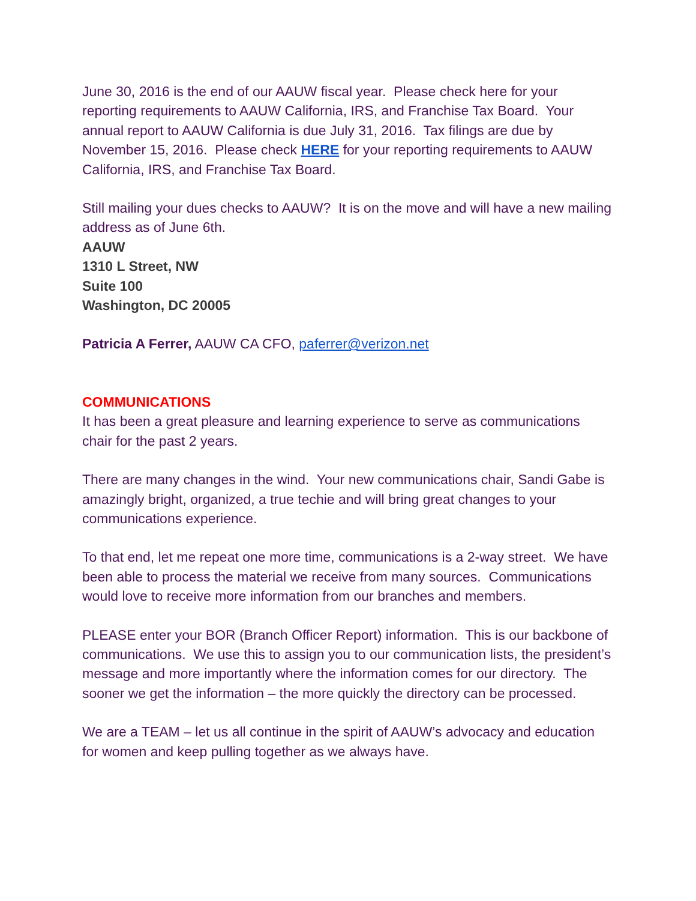June 30, 2016 is the end of our AAUW fiscal year. Please check here for your reporting requirements to AAUW California, IRS, and Franchise Tax Board. Your annual report to AAUW California is due July 31, 2016. Tax filings are due by November 15, 2016. Please check HERE for your reporting requirements to AAUW California, IRS, and Franchise Tax Board.
Still mailing your dues checks to AAUW? It is on the move and will have a new mailing address as of June 6th.
AAUW
1310 L Street, NW
Suite 100
Washington, DC 20005
Patricia A Ferrer, AAUW CA CFO, paferrer@verizon.net
COMMUNICATIONS
It has been a great pleasure and learning experience to serve as communications chair for the past 2 years.
There are many changes in the wind. Your new communications chair, Sandi Gabe is amazingly bright, organized, a true techie and will bring great changes to your communications experience.
To that end, let me repeat one more time, communications is a 2-way street. We have been able to process the material we receive from many sources. Communications would love to receive more information from our branches and members.
PLEASE enter your BOR (Branch Officer Report) information. This is our backbone of communications. We use this to assign you to our communication lists, the president’s message and more importantly where the information comes for our directory. The sooner we get the information – the more quickly the directory can be processed.
We are a TEAM – let us all continue in the spirit of AAUW’s advocacy and education for women and keep pulling together as we always have.